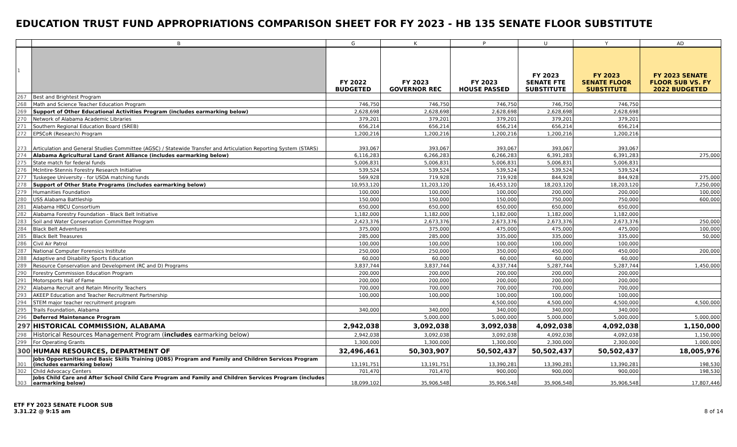EDUCATION TRUST FUND APPROPRIATIONS COMPARISON SHEET FOR FY 2023 - HB 135 SENATE FLOOR SUBSTITUTE
| | B | G | K | P | U | Y | AD |
| 1 | | FY 2022 BUDGETED | FY 2023 GOVERNOR REC | FY 2023 HOUSE PASSED | FY 2023 SENATE FTE SUBSTITUTE | FY 2023 SENATE FLOOR SUBSTITUTE | FY 2023 SENATE FLOOR SUB VS. FY 2022 BUDGETED |
| 267 | Best and Brightest Program | | | | | | |
| 268 | Math and Science Teacher Education Program | 746,750 | 746,750 | 746,750 | 746,750 | 746,750 | |
| 269 | Support of Other Educational Activities Program (includes earmarking below) | 2,628,698 | 2,628,698 | 2,628,698 | 2,628,698 | 2,628,698 | |
| 270 | Network of Alabama Academic Libraries | 379,201 | 379,201 | 379,201 | 379,201 | 379,201 | |
| 271 | Southern Regional Education Board (SREB) | 656,214 | 656,214 | 656,214 | 656,214 | 656,214 | |
| 272 | EPSCoR (Research) Program | 1,200,216 | 1,200,216 | 1,200,216 | 1,200,216 | 1,200,216 | |
| 273 | Articulation and General Studies Committee (AGSC) / Statewide Transfer and Articulation Reporting System (STARS) | 393,067 | 393,067 | 393,067 | 393,067 | 393,067 | |
| 274 | Alabama Agricultural Land Grant Alliance (includes earmarking below) | 6,116,283 | 6,266,283 | 6,266,283 | 6,391,283 | 6,391,283 | 275,000 |
| 275 | State match for federal funds | 5,006,831 | 5,006,831 | 5,006,831 | 5,006,831 | 5,006,831 | |
| 276 | McIntire-Stennis Forestry Research Initiative | 539,524 | 539,524 | 539,524 | 539,524 | 539,524 | |
| 277 | Tuskegee University - for USDA matching funds | 569,928 | 719,928 | 719,928 | 844,928 | 844,928 | 275,000 |
| 278 | Support of Other State Programs (includes earmarking below) | 10,953,120 | 11,203,120 | 16,453,120 | 18,203,120 | 18,203,120 | 7,250,000 |
| 279 | Humanities Foundation | 100,000 | 100,000 | 100,000 | 200,000 | 200,000 | 100,000 |
| 280 | USS Alabama Battleship | 150,000 | 150,000 | 150,000 | 750,000 | 750,000 | 600,000 |
| 281 | Alabama HBCU Consortium | 650,000 | 650,000 | 650,000 | 650,000 | 650,000 | |
| 282 | Alabama Forestry Foundation - Black Belt Initiative | 1,182,000 | 1,182,000 | 1,182,000 | 1,182,000 | 1,182,000 | |
| 283 | Soil and Water Conservation Committee Program | 2,423,376 | 2,673,376 | 2,673,376 | 2,673,376 | 2,673,376 | 250,000 |
| 284 | Black Belt Adventures | 375,000 | 375,000 | 475,000 | 475,000 | 475,000 | 100,000 |
| 285 | Black Belt Treasures | 285,000 | 285,000 | 335,000 | 335,000 | 335,000 | 50,000 |
| 286 | Civil Air Patrol | 100,000 | 100,000 | 100,000 | 100,000 | 100,000 | |
| 287 | National Computer Forensics Institute | 250,000 | 250,000 | 350,000 | 450,000 | 450,000 | 200,000 |
| 288 | Adaptive and Disability Sports Education | 60,000 | 60,000 | 60,000 | 60,000 | 60,000 | |
| 289 | Resource Conservation and Development (RC and D) Programs | 3,837,744 | 3,837,744 | 4,337,744 | 5,287,744 | 5,287,744 | 1,450,000 |
| 290 | Forestry Commission Education Program | 200,000 | 200,000 | 200,000 | 200,000 | 200,000 | |
| 291 | Motorsports Hall of Fame | 200,000 | 200,000 | 200,000 | 200,000 | 200,000 | |
| 292 | Alabama Recruit and Retain Minority Teachers | 700,000 | 700,000 | 700,000 | 700,000 | 700,000 | |
| 293 | AKEEP Education and Teacher Recruitment Partnership | 100,000 | 100,000 | 100,000 | 100,000 | 100,000 | |
| 294 | STEM major teacher recruitment program | | | 4,500,000 | 4,500,000 | 4,500,000 | 4,500,000 |
| 295 | Trails Foundation, Alabama | 340,000 | 340,000 | 340,000 | 340,000 | 340,000 | |
| 296 | Deferred Maintenance Program | | 5,000,000 | 5,000,000 | 5,000,000 | 5,000,000 | 5,000,000 |
| 297 | HISTORICAL COMMISSION, ALABAMA | 2,942,038 | 3,092,038 | 3,092,038 | 4,092,038 | 4,092,038 | 1,150,000 |
| 298 | Historical Resources Management Program ( includes earmarking below) | 2,942,038 | 3,092,038 | 3,092,038 | 4,092,038 | 4,092,038 | 1,150,000 |
| 299 | For Operating Grants | 1,300,000 | 1,300,000 | 1,300,000 | 2,300,000 | 2,300,000 | 1,000,000 |
| 300 | HUMAN RESOURCES, DEPARTMENT OF | 32,496,461 | 50,303,907 | 50,502,437 | 50,502,437 | 50,502,437 | 18,005,976 |
| 301 | Jobs Opportunities and Basic Skills Training (JOBS) Program and Family and Children Services Program (includes earmarking below) | 13,191,751 | 13,191,751 | 13,390,281 | 13,390,281 | 13,390,281 | 198,530 |
| 302 | Child Advocacy Centers | 701,470 | 701,470 | 900,000 | 900,000 | 900,000 | 198,530 |
| 303 | Jobs Child Care and After School Child Care Program and Family and Children Services Program (includes earmarking below) | 18,099,102 | 35,906,548 | 35,906,548 | 35,906,548 | 35,906,548 | 17,807,446 |
ETF FY 2023 SENATE FLOOR SUB
3.31.22 @ 9:15 am
8 of 14